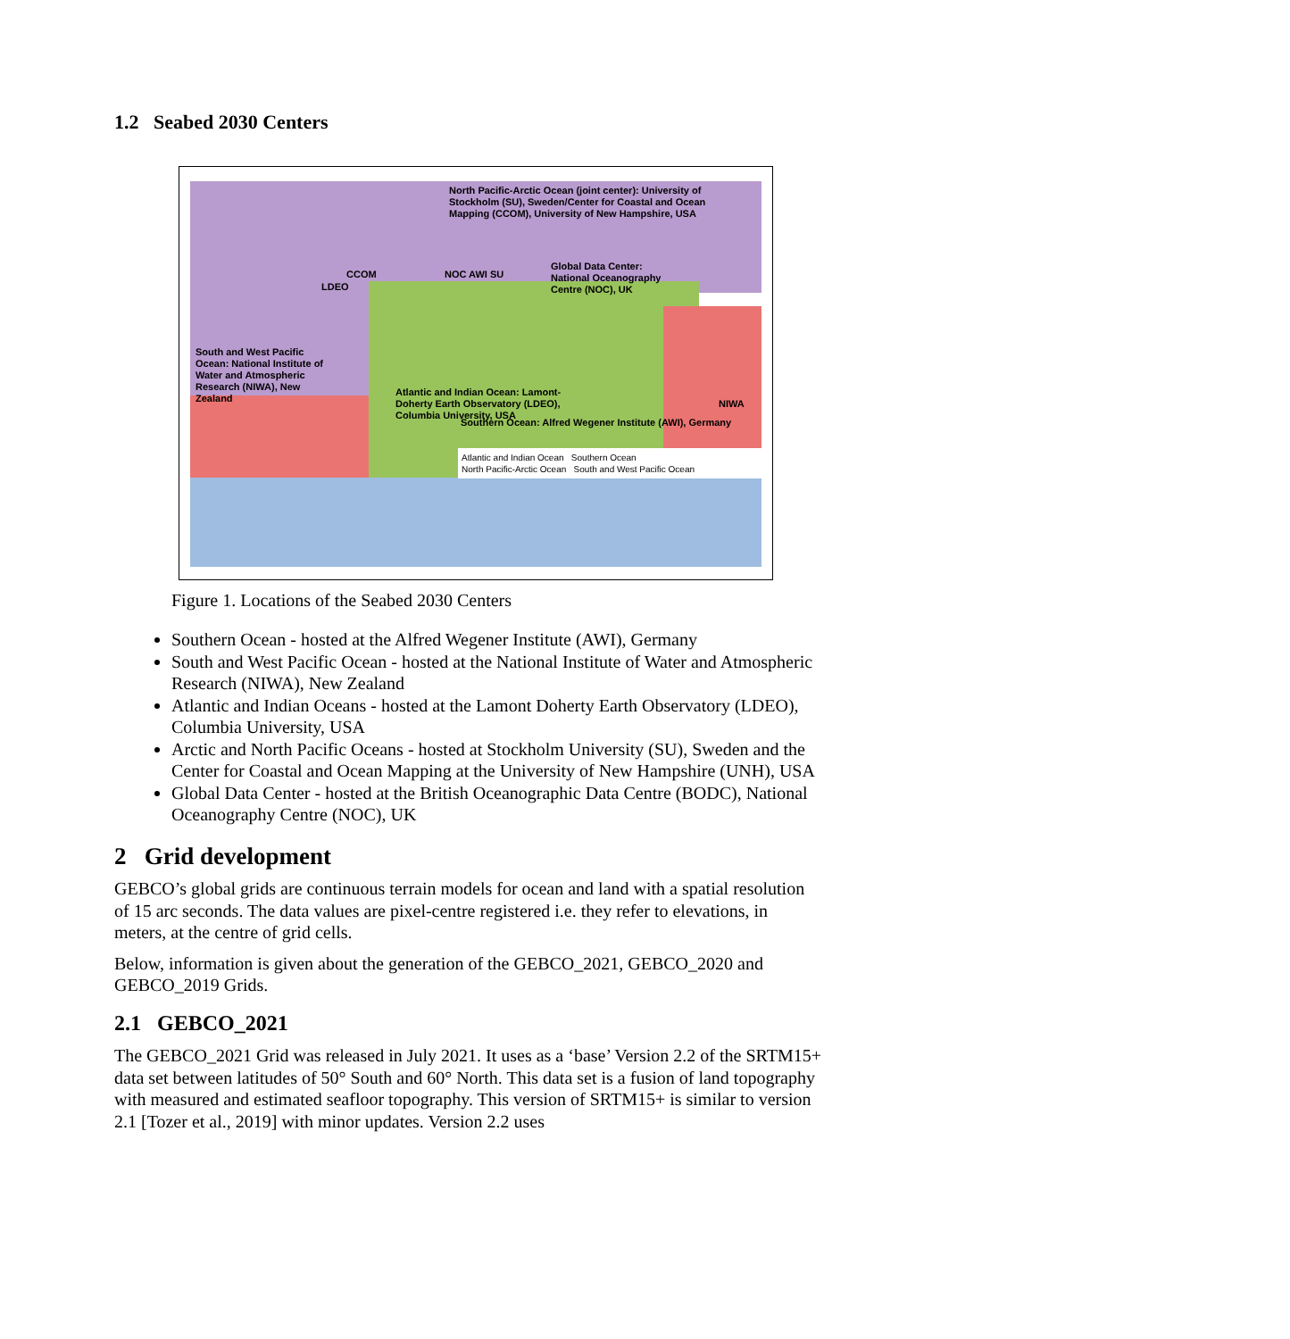1.2 Seabed 2030 Centers
North Pacific-Arctic Ocean (joint center): University of Stockholm (SU), Sweden/Center for Coastal and Ocean Mapping (CCOM), University of New Hampshire, USA
Global Data Center: National Oceanography Centre (NOC), UK
CCOM
LDEO
NOC AWI SU
South and West Pacific Ocean: National Institute of Water and Atmospheric Research (NIWA), New Zealand
Atlantic and Indian Ocean: Lamont-Doherty Earth Observatory (LDEO), Columbia University, USA
NIWA
Southern Ocean: Alfred Wegener Institute (AWI), Germany
Atlantic and Indian Ocean Southern Ocean
North Pacific-Arctic Ocean South and West Pacific Ocean
Figure 1. Locations of the Seabed 2030 Centers
Southern Ocean - hosted at the Alfred Wegener Institute (AWI), Germany
South and West Pacific Ocean - hosted at the National Institute of Water and Atmospheric Research (NIWA), New Zealand
Atlantic and Indian Oceans - hosted at the Lamont Doherty Earth Observatory (LDEO), Columbia University, USA
Arctic and North Pacific Oceans - hosted at Stockholm University (SU), Sweden and the Center for Coastal and Ocean Mapping at the University of New Hampshire (UNH), USA
Global Data Center - hosted at the British Oceanographic Data Centre (BODC), National Oceanography Centre (NOC), UK
2 Grid development
GEBCO’s global grids are continuous terrain models for ocean and land with a spatial resolution of 15 arc seconds. The data values are pixel-centre registered i.e. they refer to elevations, in meters, at the centre of grid cells.
Below, information is given about the generation of the GEBCO_2021, GEBCO_2020 and GEBCO_2019 Grids.
2.1 GEBCO_2021
The GEBCO_2021 Grid was released in July 2021. It uses as a ‘base’ Version 2.2 of the SRTM15+ data set between latitudes of 50° South and 60° North. This data set is a fusion of land topography with measured and estimated seafloor topography. This version of SRTM15+ is similar to version 2.1 [Tozer et al., 2019] with minor updates. Version 2.2 uses